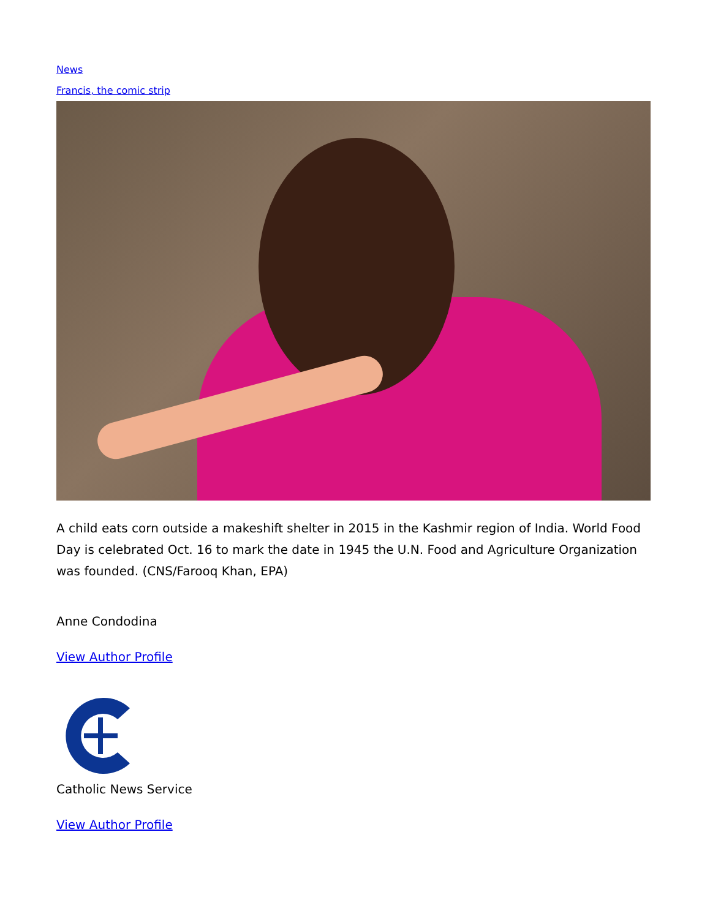News
Francis, the comic strip
A child eats corn outside a makeshift shelter in 2015 in the Kashmir region of India. World Food Day is celebrated Oct. 16 to mark the date in 1945 the U.N. Food and Agriculture Organization was founded. (CNS/Farooq Khan, EPA)
Anne Condodina
View Author Profile
Catholic News Service
View Author Profile